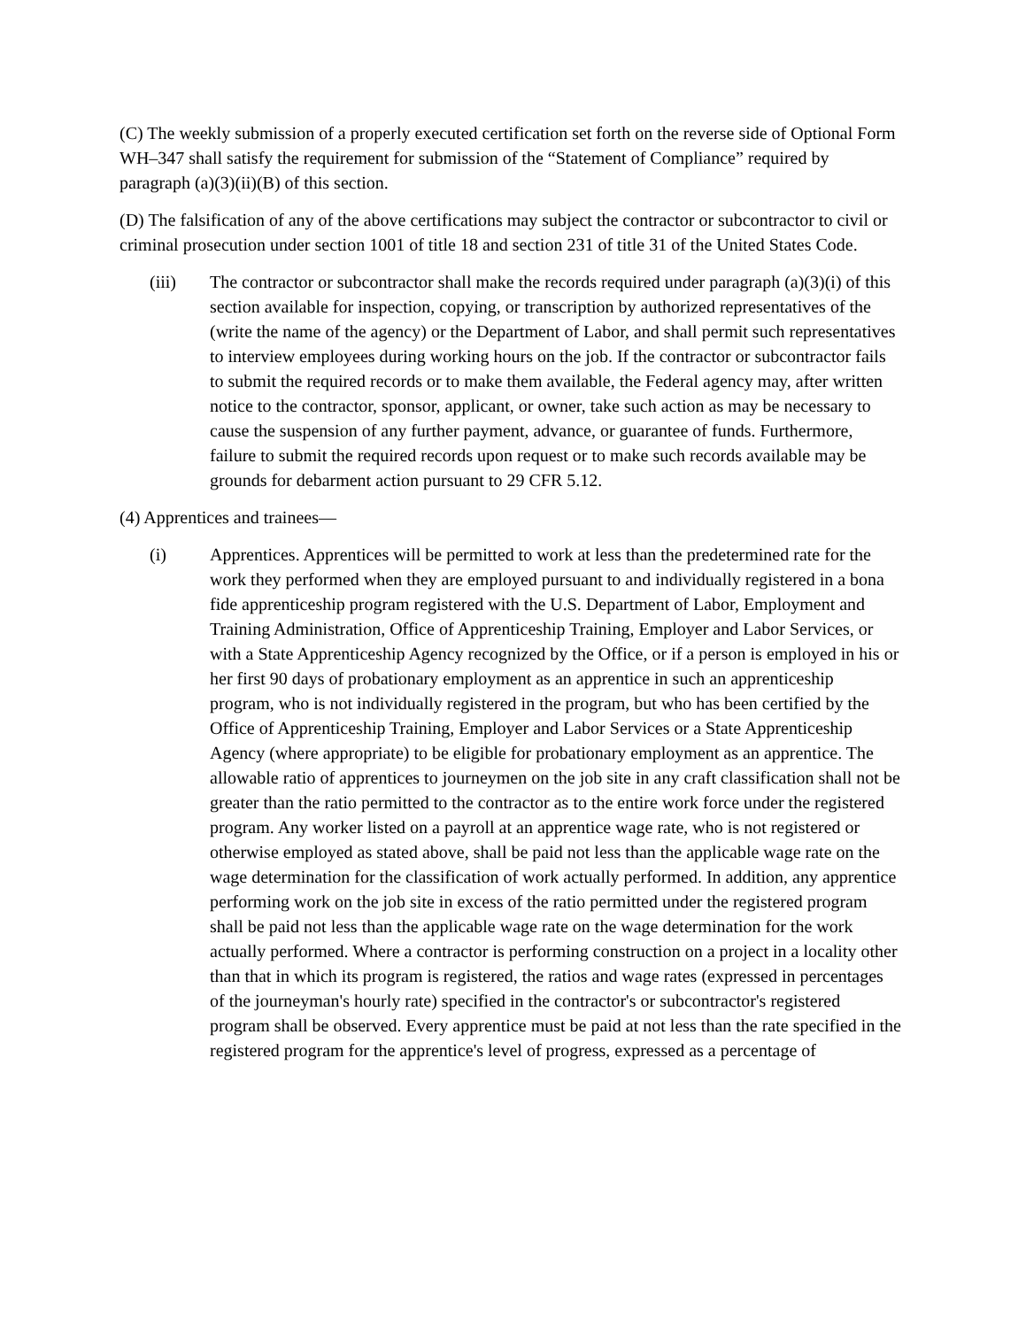(C) The weekly submission of a properly executed certification set forth on the reverse side of Optional Form WH–347 shall satisfy the requirement for submission of the “Statement of Compliance” required by paragraph (a)(3)(ii)(B) of this section.
(D) The falsification of any of the above certifications may subject the contractor or subcontractor to civil or criminal prosecution under section 1001 of title 18 and section 231 of title 31 of the United States Code.
(iii) The contractor or subcontractor shall make the records required under paragraph (a)(3)(i) of this section available for inspection, copying, or transcription by authorized representatives of the (write the name of the agency) or the Department of Labor, and shall permit such representatives to interview employees during working hours on the job. If the contractor or subcontractor fails to submit the required records or to make them available, the Federal agency may, after written notice to the contractor, sponsor, applicant, or owner, take such action as may be necessary to cause the suspension of any further payment, advance, or guarantee of funds. Furthermore, failure to submit the required records upon request or to make such records available may be grounds for debarment action pursuant to 29 CFR 5.12.
(4) Apprentices and trainees—
(i) Apprentices. Apprentices will be permitted to work at less than the predetermined rate for the work they performed when they are employed pursuant to and individually registered in a bona fide apprenticeship program registered with the U.S. Department of Labor, Employment and Training Administration, Office of Apprenticeship Training, Employer and Labor Services, or with a State Apprenticeship Agency recognized by the Office, or if a person is employed in his or her first 90 days of probationary employment as an apprentice in such an apprenticeship program, who is not individually registered in the program, but who has been certified by the Office of Apprenticeship Training, Employer and Labor Services or a State Apprenticeship Agency (where appropriate) to be eligible for probationary employment as an apprentice. The allowable ratio of apprentices to journeymen on the job site in any craft classification shall not be greater than the ratio permitted to the contractor as to the entire work force under the registered program. Any worker listed on a payroll at an apprentice wage rate, who is not registered or otherwise employed as stated above, shall be paid not less than the applicable wage rate on the wage determination for the classification of work actually performed. In addition, any apprentice performing work on the job site in excess of the ratio permitted under the registered program shall be paid not less than the applicable wage rate on the wage determination for the work actually performed. Where a contractor is performing construction on a project in a locality other than that in which its program is registered, the ratios and wage rates (expressed in percentages of the journeyman's hourly rate) specified in the contractor's or subcontractor's registered program shall be observed. Every apprentice must be paid at not less than the rate specified in the registered program for the apprentice's level of progress, expressed as a percentage of